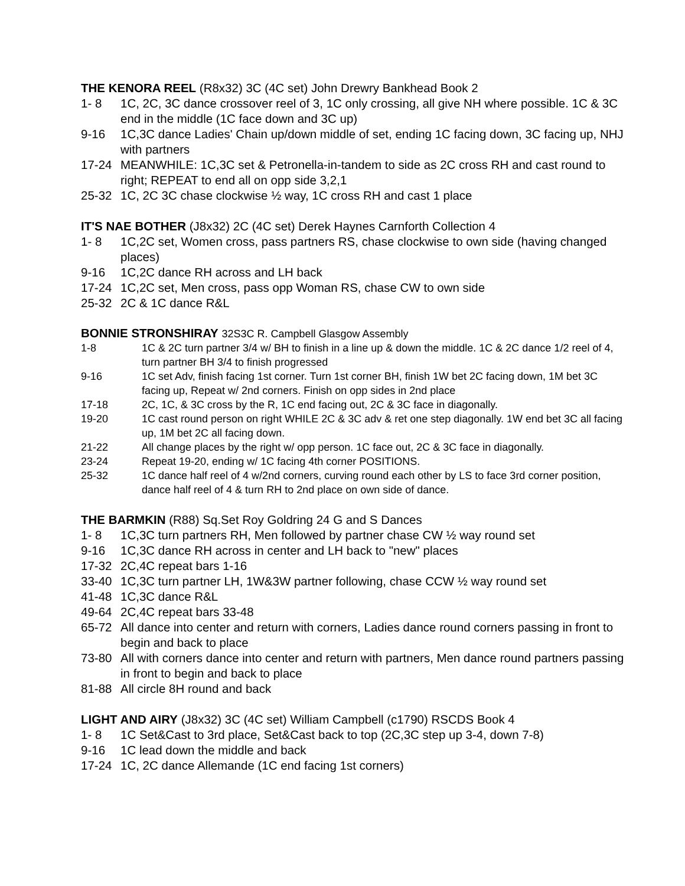THE KENORA REEL (R8x32) 3C (4C set) John Drewry Bankhead Book 2
1- 8 1C, 2C, 3C dance crossover reel of 3, 1C only crossing, all give NH where possible. 1C & 3C end in the middle (1C face down and 3C up)
9-16 1C,3C dance Ladies' Chain up/down middle of set, ending 1C facing down, 3C facing up, NHJ with partners
17-24 MEANWHILE: 1C,3C set & Petronella-in-tandem to side as 2C cross RH and cast round to right; REPEAT to end all on opp side 3,2,1
25-32 1C, 2C 3C chase clockwise ½ way, 1C cross RH and cast 1 place
IT'S NAE BOTHER (J8x32) 2C (4C set) Derek Haynes Carnforth Collection 4
1- 8 1C,2C set, Women cross, pass partners RS, chase clockwise to own side (having changed places)
9-16 1C,2C dance RH across and LH back
17-24 1C,2C set, Men cross, pass opp Woman RS, chase CW to own side
25-32 2C & 1C dance R&L
BONNIE STRONSHIRAY 32S3C R. Campbell Glasgow Assembly
1-8 1C & 2C turn partner 3/4 w/ BH to finish in a line up & down the middle. 1C & 2C dance 1/2 reel of 4, turn partner BH 3/4 to finish progressed
9-16 1C set Adv, finish facing 1st corner. Turn 1st corner BH, finish 1W bet 2C facing down, 1M bet 3C facing up, Repeat w/ 2nd corners. Finish on opp sides in 2nd place
17-18 2C, 1C, & 3C cross by the R, 1C end facing out, 2C & 3C face in diagonally.
19-20 1C cast round person on right WHILE 2C & 3C adv & ret one step diagonally. 1W end bet 3C all facing up, 1M bet 2C all facing down.
21-22 All change places by the right w/ opp person. 1C face out, 2C & 3C face in diagonally.
23-24 Repeat 19-20, ending w/ 1C facing 4th corner POSITIONS.
25-32 1C dance half reel of 4 w/2nd corners, curving round each other by LS to face 3rd corner position, dance half reel of 4 & turn RH to 2nd place on own side of dance.
THE BARMKIN (R88) Sq.Set Roy Goldring 24 G and S Dances
1- 8 1C,3C turn partners RH, Men followed by partner chase CW ½ way round set
9-16 1C,3C dance RH across in center and LH back to "new" places
17-32 2C,4C repeat bars 1-16
33-40 1C,3C turn partner LH, 1W&3W partner following, chase CCW ½ way round set
41-48 1C,3C dance R&L
49-64 2C,4C repeat bars 33-48
65-72 All dance into center and return with corners, Ladies dance round corners passing in front to begin and back to place
73-80 All with corners dance into center and return with partners, Men dance round partners passing in front to begin and back to place
81-88 All circle 8H round and back
LIGHT AND AIRY (J8x32) 3C (4C set) William Campbell (c1790) RSCDS Book 4
1- 8 1C Set&Cast to 3rd place, Set&Cast back to top (2C,3C step up 3-4, down 7-8)
9-16 1C lead down the middle and back
17-24 1C, 2C dance Allemande (1C end facing 1st corners)